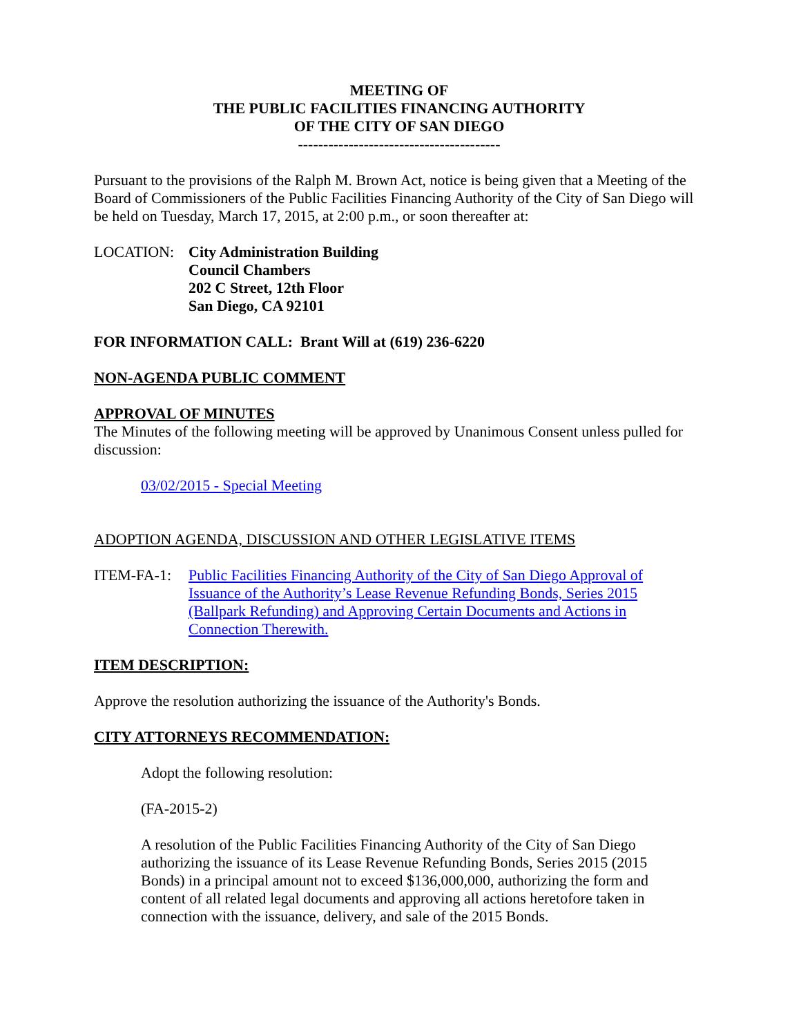MEETING OF
THE PUBLIC FACILITIES FINANCING AUTHORITY
OF THE CITY OF SAN DIEGO
----------------------------------------
Pursuant to the provisions of the Ralph M. Brown Act, notice is being given that a Meeting of the Board of Commissioners of the Public Facilities Financing Authority of the City of San Diego will be held on Tuesday, March 17, 2015, at 2:00 p.m., or soon thereafter at:
LOCATION: City Administration Building
Council Chambers
202 C Street, 12th Floor
San Diego, CA 92101
FOR INFORMATION CALL: Brant Will at (619) 236-6220
NON-AGENDA PUBLIC COMMENT
APPROVAL OF MINUTES
The Minutes of the following meeting will be approved by Unanimous Consent unless pulled for discussion:
03/02/2015 - Special Meeting
ADOPTION AGENDA, DISCUSSION AND OTHER LEGISLATIVE ITEMS
ITEM-FA-1: Public Facilities Financing Authority of the City of San Diego Approval of Issuance of the Authority’s Lease Revenue Refunding Bonds, Series 2015 (Ballpark Refunding) and Approving Certain Documents and Actions in Connection Therewith.
ITEM DESCRIPTION:
Approve the resolution authorizing the issuance of the Authority's Bonds.
CITY ATTORNEYS RECOMMENDATION:
Adopt the following resolution:
(FA-2015-2)
A resolution of the Public Facilities Financing Authority of the City of San Diego authorizing the issuance of its Lease Revenue Refunding Bonds, Series 2015 (2015 Bonds) in a principal amount not to exceed $136,000,000, authorizing the form and content of all related legal documents and approving all actions heretofore taken in connection with the issuance, delivery, and sale of the 2015 Bonds.